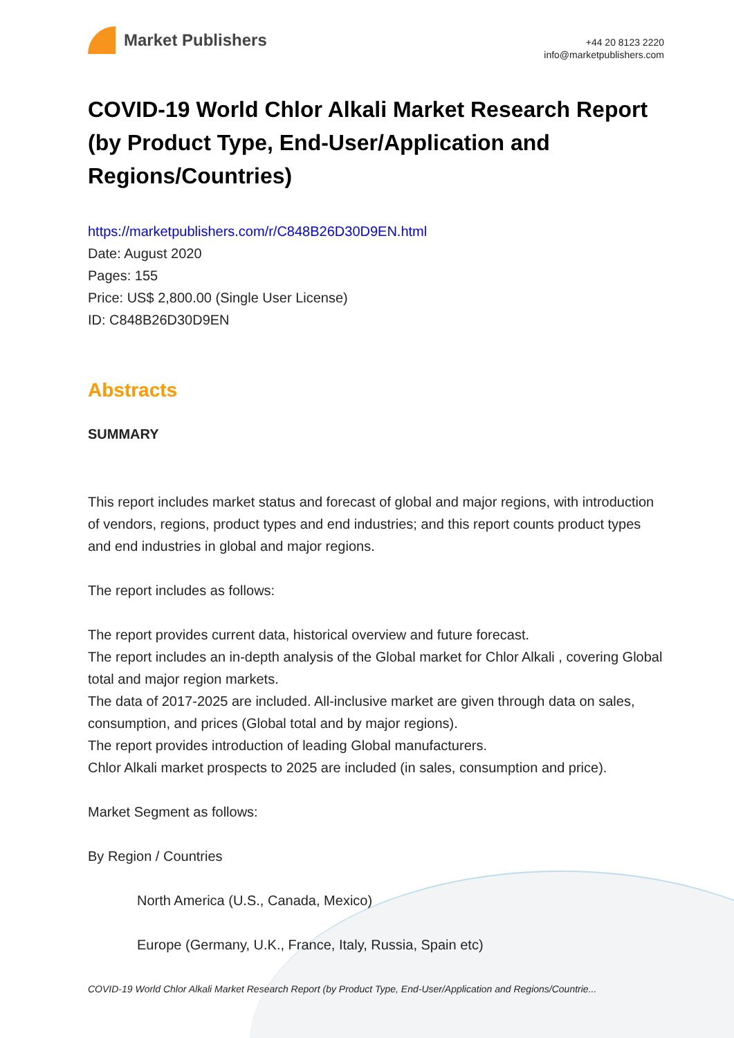Market Publishers
+44 20 8123 2220
info@marketpublishers.com
COVID-19 World Chlor Alkali Market Research Report (by Product Type, End-User/Application and Regions/Countries)
https://marketpublishers.com/r/C848B26D30D9EN.html
Date: August 2020
Pages: 155
Price: US$ 2,800.00 (Single User License)
ID: C848B26D30D9EN
Abstracts
SUMMARY
This report includes market status and forecast of global and major regions, with introduction of vendors, regions, product types and end industries; and this report counts product types and end industries in global and major regions.
The report includes as follows:
The report provides current data, historical overview and future forecast.
The report includes an in-depth analysis of the Global market for Chlor Alkali , covering Global total and major region markets.
The data of 2017-2025 are included. All-inclusive market are given through data on sales, consumption, and prices (Global total and by major regions).
The report provides introduction of leading Global manufacturers.
Chlor Alkali market prospects to 2025 are included (in sales, consumption and price).
Market Segment as follows:
By Region / Countries
North America (U.S., Canada, Mexico)
Europe (Germany, U.K., France, Italy, Russia, Spain etc)
COVID-19 World Chlor Alkali Market Research Report (by Product Type, End-User/Application and Regions/Countrie...